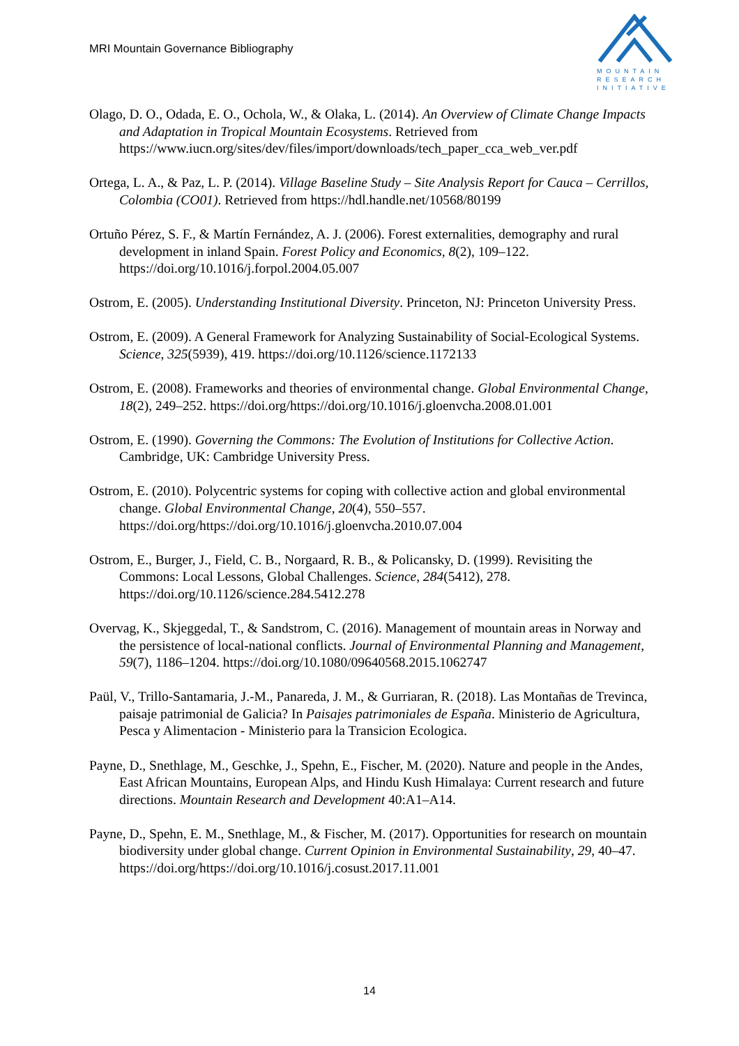MRI Mountain Governance Bibliography
MOUNTAIN
RESEARCH
INITIATIVE
Olago, D. O., Odada, E. O., Ochola, W., & Olaka, L. (2014). An Overview of Climate Change Impacts and Adaptation in Tropical Mountain Ecosystems. Retrieved from https://www.iucn.org/sites/dev/files/import/downloads/tech_paper_cca_web_ver.pdf
Ortega, L. A., & Paz, L. P. (2014). Village Baseline Study – Site Analysis Report for Cauca – Cerrillos, Colombia (CO01). Retrieved from https://hdl.handle.net/10568/80199
Ortuño Pérez, S. F., & Martín Fernández, A. J. (2006). Forest externalities, demography and rural development in inland Spain. Forest Policy and Economics, 8(2), 109–122. https://doi.org/10.1016/j.forpol.2004.05.007
Ostrom, E. (2005). Understanding Institutional Diversity. Princeton, NJ: Princeton University Press.
Ostrom, E. (2009). A General Framework for Analyzing Sustainability of Social-Ecological Systems. Science, 325(5939), 419. https://doi.org/10.1126/science.1172133
Ostrom, E. (2008). Frameworks and theories of environmental change. Global Environmental Change, 18(2), 249–252. https://doi.org/https://doi.org/10.1016/j.gloenvcha.2008.01.001
Ostrom, E. (1990). Governing the Commons: The Evolution of Institutions for Collective Action. Cambridge, UK: Cambridge University Press.
Ostrom, E. (2010). Polycentric systems for coping with collective action and global environmental change. Global Environmental Change, 20(4), 550–557. https://doi.org/https://doi.org/10.1016/j.gloenvcha.2010.07.004
Ostrom, E., Burger, J., Field, C. B., Norgaard, R. B., & Policansky, D. (1999). Revisiting the Commons: Local Lessons, Global Challenges. Science, 284(5412), 278. https://doi.org/10.1126/science.284.5412.278
Overvag, K., Skjeggedal, T., & Sandstrom, C. (2016). Management of mountain areas in Norway and the persistence of local-national conflicts. Journal of Environmental Planning and Management, 59(7), 1186–1204. https://doi.org/10.1080/09640568.2015.1062747
Paül, V., Trillo-Santamaria, J.-M., Panareda, J. M., & Gurriaran, R. (2018). Las Montañas de Trevinca, paisaje patrimonial de Galicia? In Paisajes patrimoniales de España. Ministerio de Agricultura, Pesca y Alimentacion - Ministerio para la Transicion Ecologica.
Payne, D., Snethlage, M., Geschke, J., Spehn, E., Fischer, M. (2020). Nature and people in the Andes, East African Mountains, European Alps, and Hindu Kush Himalaya: Current research and future directions. Mountain Research and Development 40:A1–A14.
Payne, D., Spehn, E. M., Snethlage, M., & Fischer, M. (2017). Opportunities for research on mountain biodiversity under global change. Current Opinion in Environmental Sustainability, 29, 40–47. https://doi.org/https://doi.org/10.1016/j.cosust.2017.11.001
14